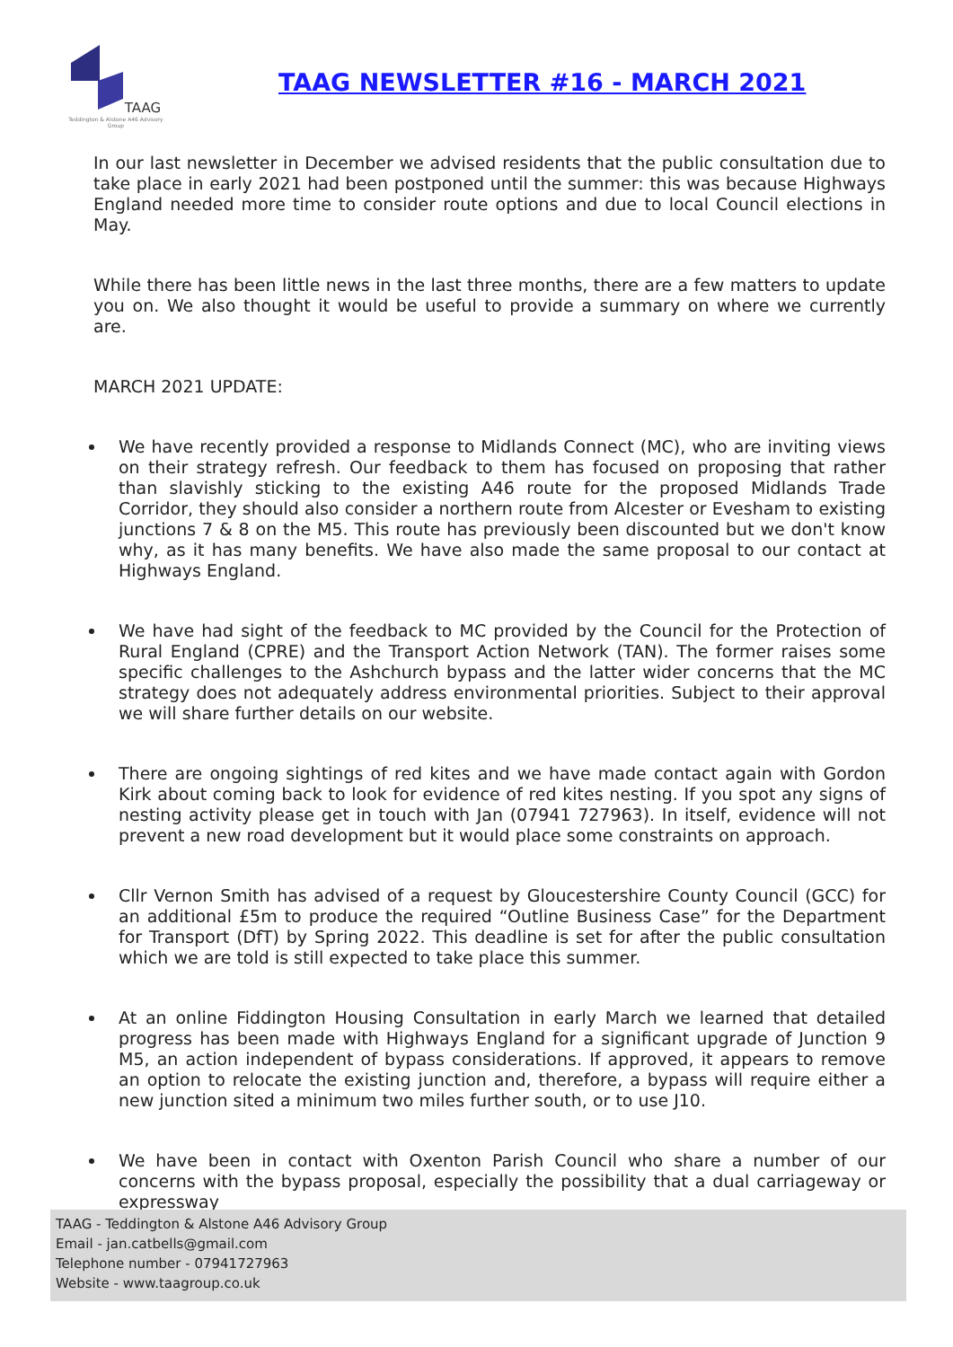TAAG
Teddington & Alstone A46 Advisory Group
TAAG NEWSLETTER #16 - MARCH 2021
In our last newsletter in December we advised residents that the public consultation due to take place in early 2021 had been postponed until the summer: this was because Highways England needed more time to consider route options and due to local Council elections in May.
While there has been little news in the last three months, there are a few matters to update you on. We also thought it would be useful to provide a summary on where we currently are.
MARCH 2021 UPDATE:
We have recently provided a response to Midlands Connect (MC), who are inviting views on their strategy refresh. Our feedback to them has focused on proposing that rather than slavishly sticking to the existing A46 route for the proposed Midlands Trade Corridor, they should also consider a northern route from Alcester or Evesham to existing junctions 7 & 8 on the M5. This route has previously been discounted but we don't know why, as it has many benefits. We have also made the same proposal to our contact at Highways England.
We have had sight of the feedback to MC provided by the Council for the Protection of Rural England (CPRE) and the Transport Action Network (TAN). The former raises some specific challenges to the Ashchurch bypass and the latter wider concerns that the MC strategy does not adequately address environmental priorities. Subject to their approval we will share further details on our website.
There are ongoing sightings of red kites and we have made contact again with Gordon Kirk about coming back to look for evidence of red kites nesting. If you spot any signs of nesting activity please get in touch with Jan (07941 727963). In itself, evidence will not prevent a new road development but it would place some constraints on approach.
Cllr Vernon Smith has advised of a request by Gloucestershire County Council (GCC) for an additional £5m to produce the required “Outline Business Case” for the Department for Transport (DfT) by Spring 2022. This deadline is set for after the public consultation which we are told is still expected to take place this summer.
At an online Fiddington Housing Consultation in early March we learned that detailed progress has been made with Highways England for a significant upgrade of Junction 9 M5, an action independent of bypass considerations. If approved, it appears to remove an option to relocate the existing junction and, therefore, a bypass will require either a new junction sited a minimum two miles further south, or to use J10.
We have been in contact with Oxenton Parish Council who share a number of our concerns with the bypass proposal, especially the possibility that a dual carriageway or expressway
TAAG - Teddington & Alstone A46 Advisory Group
Email - jan.catbells@gmail.com
Telephone number - 07941727963
Website - www.taagroup.co.uk